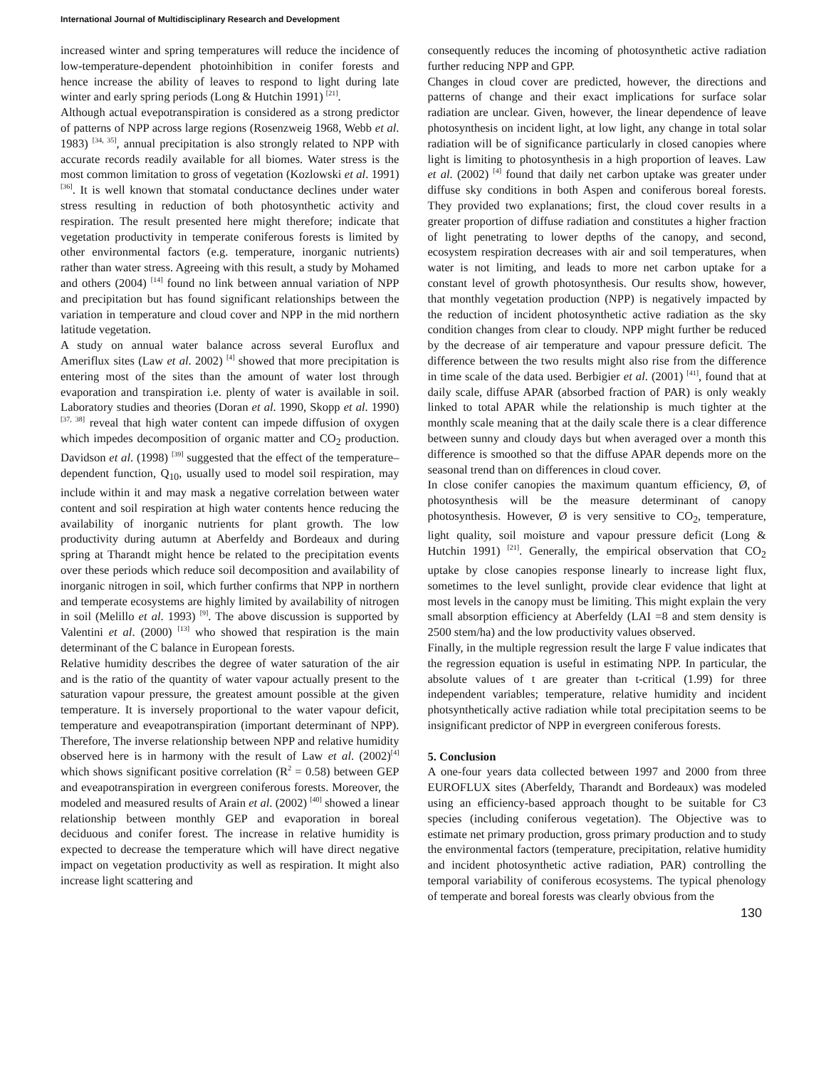International Journal of Multidisciplinary Research and Development
increased winter and spring temperatures will reduce the incidence of low-temperature-dependent photoinhibition in conifer forests and hence increase the ability of leaves to respond to light during late winter and early spring periods (Long & Hutchin 1991) <sup>[21]</sup>.
Although actual evepotranspiration is considered as a strong predictor of patterns of NPP across large regions (Rosenzweig 1968, Webb et al. 1983) <sup>[34, 35]</sup>, annual precipitation is also strongly related to NPP with accurate records readily available for all biomes. Water stress is the most common limitation to gross of vegetation (Kozlowski et al. 1991) <sup>[36]</sup>. It is well known that stomatal conductance declines under water stress resulting in reduction of both photosynthetic activity and respiration. The result presented here might therefore; indicate that vegetation productivity in temperate coniferous forests is limited by other environmental factors (e.g. temperature, inorganic nutrients) rather than water stress. Agreeing with this result, a study by Mohamed and others (2004) <sup>[14]</sup> found no link between annual variation of NPP and precipitation but has found significant relationships between the variation in temperature and cloud cover and NPP in the mid northern latitude vegetation.
A study on annual water balance across several Euroflux and Ameriflux sites (Law et al. 2002) <sup>[4]</sup> showed that more precipitation is entering most of the sites than the amount of water lost through evaporation and transpiration i.e. plenty of water is available in soil. Laboratory studies and theories (Doran et al. 1990, Skopp et al. 1990) <sup>[37, 38]</sup> reveal that high water content can impede diffusion of oxygen which impedes decomposition of organic matter and CO<sub>2</sub> production. Davidson et al. (1998) <sup>[39]</sup> suggested that the effect of the temperature–dependent function, Q<sub>10</sub>, usually used to model soil respiration, may include within it and may mask a negative correlation between water content and soil respiration at high water contents hence reducing the availability of inorganic nutrients for plant growth. The low productivity during autumn at Aberfeldy and Bordeaux and during spring at Tharandt might hence be related to the precipitation events over these periods which reduce soil decomposition and availability of inorganic nitrogen in soil, which further confirms that NPP in northern and temperate ecosystems are highly limited by availability of nitrogen in soil (Melillo et al. 1993) <sup>[9]</sup>. The above discussion is supported by Valentini et al. (2000) <sup>[13]</sup> who showed that respiration is the main determinant of the C balance in European forests.
Relative humidity describes the degree of water saturation of the air and is the ratio of the quantity of water vapour actually present to the saturation vapour pressure, the greatest amount possible at the given temperature. It is inversely proportional to the water vapour deficit, temperature and eveapotranspiration (important determinant of NPP). Therefore, The inverse relationship between NPP and relative humidity observed here is in harmony with the result of Law et al. (2002)<sup>[4]</sup> which shows significant positive correlation (R<sup>2</sup> = 0.58) between GEP and eveapotranspiration in evergreen coniferous forests. Moreover, the modeled and measured results of Arain et al. (2002) <sup>[40]</sup> showed a linear relationship between monthly GEP and evaporation in boreal deciduous and conifer forest. The increase in relative humidity is expected to decrease the temperature which will have direct negative impact on vegetation productivity as well as respiration. It might also increase light scattering and
consequently reduces the incoming of photosynthetic active radiation further reducing NPP and GPP.
Changes in cloud cover are predicted, however, the directions and patterns of change and their exact implications for surface solar radiation are unclear. Given, however, the linear dependence of leave photosynthesis on incident light, at low light, any change in total solar radiation will be of significance particularly in closed canopies where light is limiting to photosynthesis in a high proportion of leaves. Law et al. (2002) <sup>[4]</sup> found that daily net carbon uptake was greater under diffuse sky conditions in both Aspen and coniferous boreal forests. They provided two explanations; first, the cloud cover results in a greater proportion of diffuse radiation and constitutes a higher fraction of light penetrating to lower depths of the canopy, and second, ecosystem respiration decreases with air and soil temperatures, when water is not limiting, and leads to more net carbon uptake for a constant level of growth photosynthesis. Our results show, however, that monthly vegetation production (NPP) is negatively impacted by the reduction of incident photosynthetic active radiation as the sky condition changes from clear to cloudy. NPP might further be reduced by the decrease of air temperature and vapour pressure deficit. The difference between the two results might also rise from the difference in time scale of the data used. Berbigier et al. (2001) <sup>[41]</sup>, found that at daily scale, diffuse APAR (absorbed fraction of PAR) is only weakly linked to total APAR while the relationship is much tighter at the monthly scale meaning that at the daily scale there is a clear difference between sunny and cloudy days but when averaged over a month this difference is smoothed so that the diffuse APAR depends more on the seasonal trend than on differences in cloud cover.
In close conifer canopies the maximum quantum efficiency, Ø, of photosynthesis will be the measure determinant of canopy photosynthesis. However, Ø is very sensitive to CO<sub>2</sub>, temperature, light quality, soil moisture and vapour pressure deficit (Long & Hutchin 1991) <sup>[21]</sup>. Generally, the empirical observation that CO<sub>2</sub> uptake by close canopies response linearly to increase light flux, sometimes to the level sunlight, provide clear evidence that light at most levels in the canopy must be limiting. This might explain the very small absorption efficiency at Aberfeldy (LAI =8 and stem density is 2500 stem/ha) and the low productivity values observed.
Finally, in the multiple regression result the large F value indicates that the regression equation is useful in estimating NPP. In particular, the absolute values of t are greater than t-critical (1.99) for three independent variables; temperature, relative humidity and incident photsynthetically active radiation while total precipitation seems to be insignificant predictor of NPP in evergreen coniferous forests.
5. Conclusion
A one-four years data collected between 1997 and 2000 from three EUROFLUX sites (Aberfeldy, Tharandt and Bordeaux) was modeled using an efficiency-based approach thought to be suitable for C3 species (including coniferous vegetation). The Objective was to estimate net primary production, gross primary production and to study the environmental factors (temperature, precipitation, relative humidity and incident photosynthetic active radiation, PAR) controlling the temporal variability of coniferous ecosystems. The typical phenology of temperate and boreal forests was clearly obvious from the
130